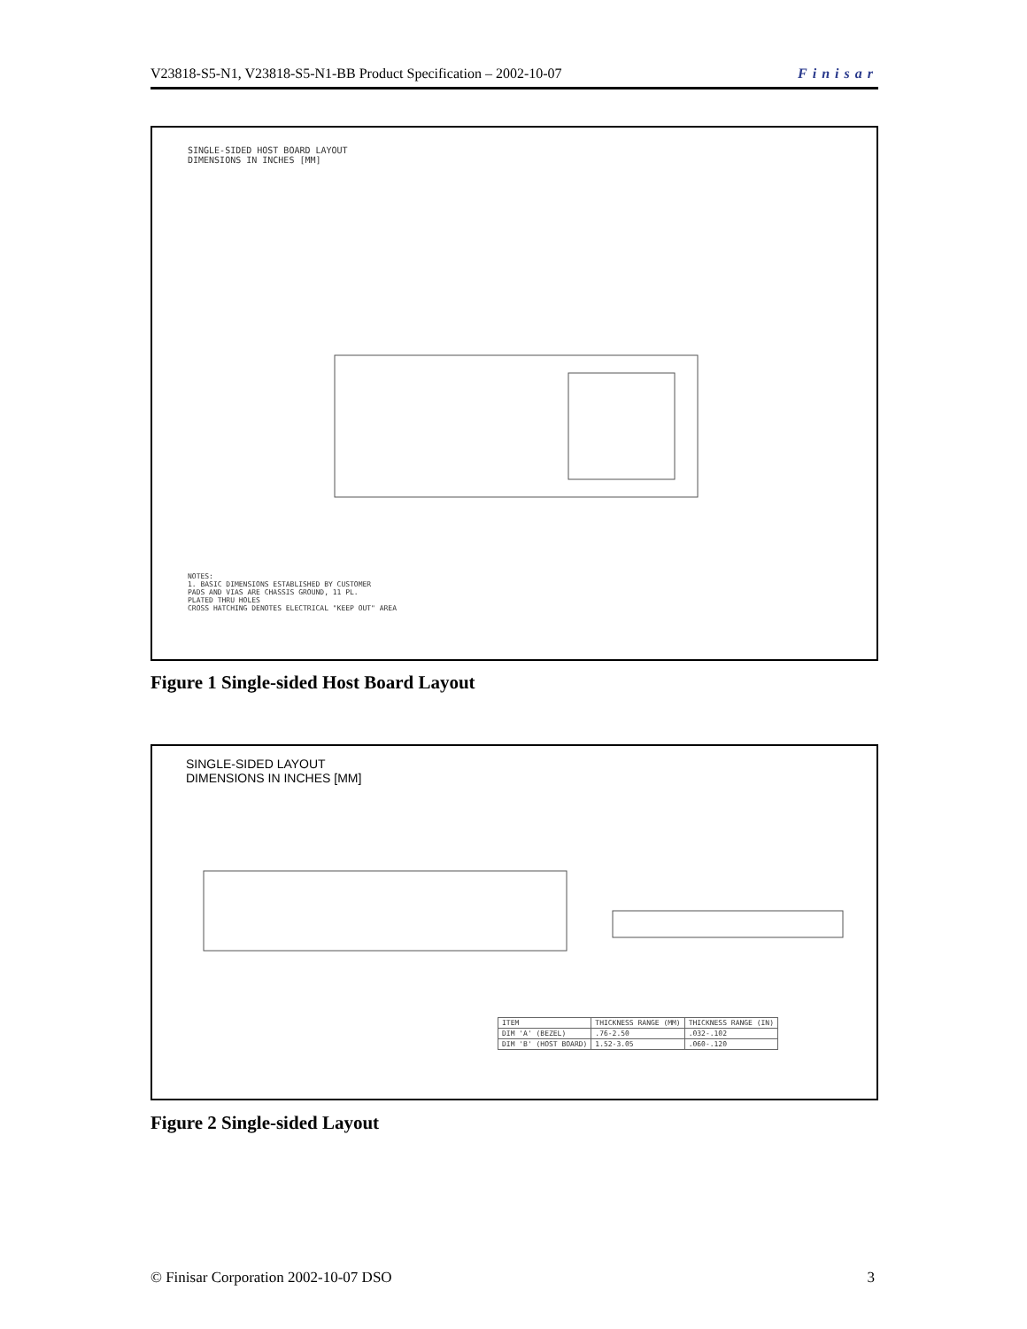V23818-S5-N1, V23818-S5-N1-BB Product Specification – 2002-10-07 Finisar
SINGLE-SIDED HOST BOARD LAYOUT
DIMENSIONS IN INCHES [MM]
NOTES:
1. BASIC DIMENSIONS ESTABLISHED BY CUSTOMER
PADS AND VIAS ARE CHASSIS GROUND, 11 PL.
PLATED THRU HOLES
CROSS HATCHING DENOTES ELECTRICAL "KEEP OUT" AREA
Figure 1 Single-sided Host Board Layout
SINGLE-SIDED LAYOUT
DIMENSIONS IN INCHES [MM]
| ITEM | THICKNESS RANGE (MM) | THICKNESS RANGE (IN) |
| DIM 'A' (BEZEL) | .76-2.50 | .032-.102 |
| DIM 'B' (HOST BOARD) | 1.52-3.05 | .060-.120 |
Figure 2 Single-sided Layout
© Finisar Corporation 2002-10-07 DSO 3